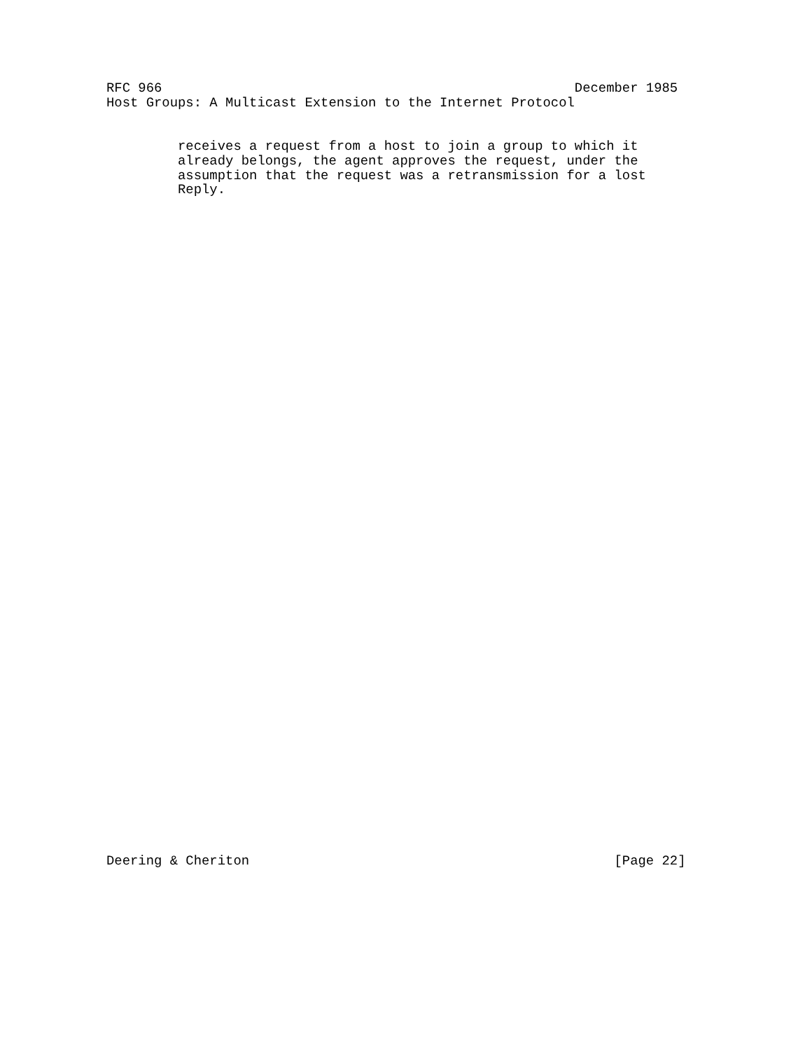RFC 966                                                    December 1985
Host Groups: A Multicast Extension to the Internet Protocol
         receives a request from a host to join a group to which it
         already belongs, the agent approves the request, under the
         assumption that the request was a retransmission for a lost
         Reply.
Deering & Cheriton                                              [Page 22]